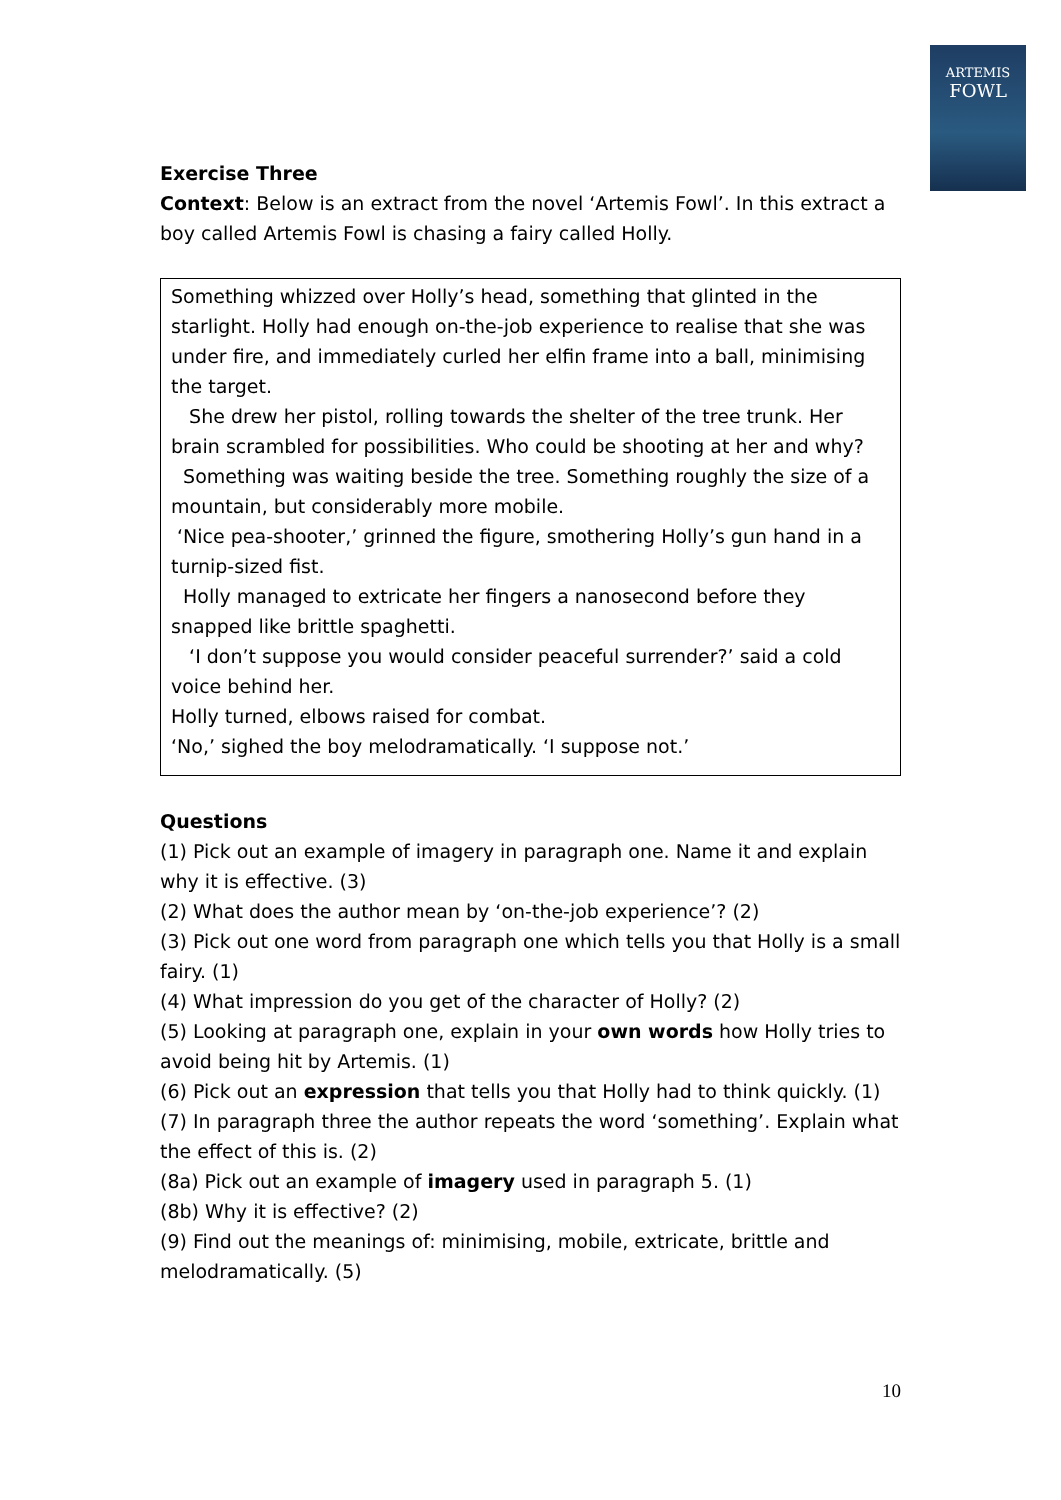ARTEMIS
FOWL
Exercise Three
Context: Below is an extract from the novel ‘Artemis Fowl’. In this extract a boy called Artemis Fowl is chasing a fairy called Holly.
Something whizzed over Holly’s head, something that glinted in the starlight. Holly had enough on-the-job experience to realise that she was under fire, and immediately curled her elfin frame into a ball, minimising the target.
She drew her pistol, rolling towards the shelter of the tree trunk. Her brain scrambled for possibilities. Who could be shooting at her and why?
Something was waiting beside the tree. Something roughly the size of a mountain, but considerably more mobile.
‘Nice pea-shooter,’ grinned the figure, smothering Holly’s gun hand in a turnip-sized fist.
Holly managed to extricate her fingers a nanosecond before they snapped like brittle spaghetti.
‘I don’t suppose you would consider peaceful surrender?’ said a cold voice behind her.
Holly turned, elbows raised for combat.
‘No,’ sighed the boy melodramatically. ‘I suppose not.’
Questions
(1) Pick out an example of imagery in paragraph one. Name it and explain why it is effective. (3)
(2) What does the author mean by ‘on-the-job experience’? (2)
(3) Pick out one word from paragraph one which tells you that Holly is a small fairy. (1)
(4) What impression do you get of the character of Holly? (2)
(5) Looking at paragraph one, explain in your own words how Holly tries to avoid being hit by Artemis. (1)
(6) Pick out an expression that tells you that Holly had to think quickly. (1)
(7) In paragraph three the author repeats the word ‘something’. Explain what the effect of this is. (2)
(8a) Pick out an example of imagery used in paragraph 5. (1)
(8b) Why it is effective? (2)
(9) Find out the meanings of: minimising, mobile, extricate, brittle and melodramatically. (5)
10